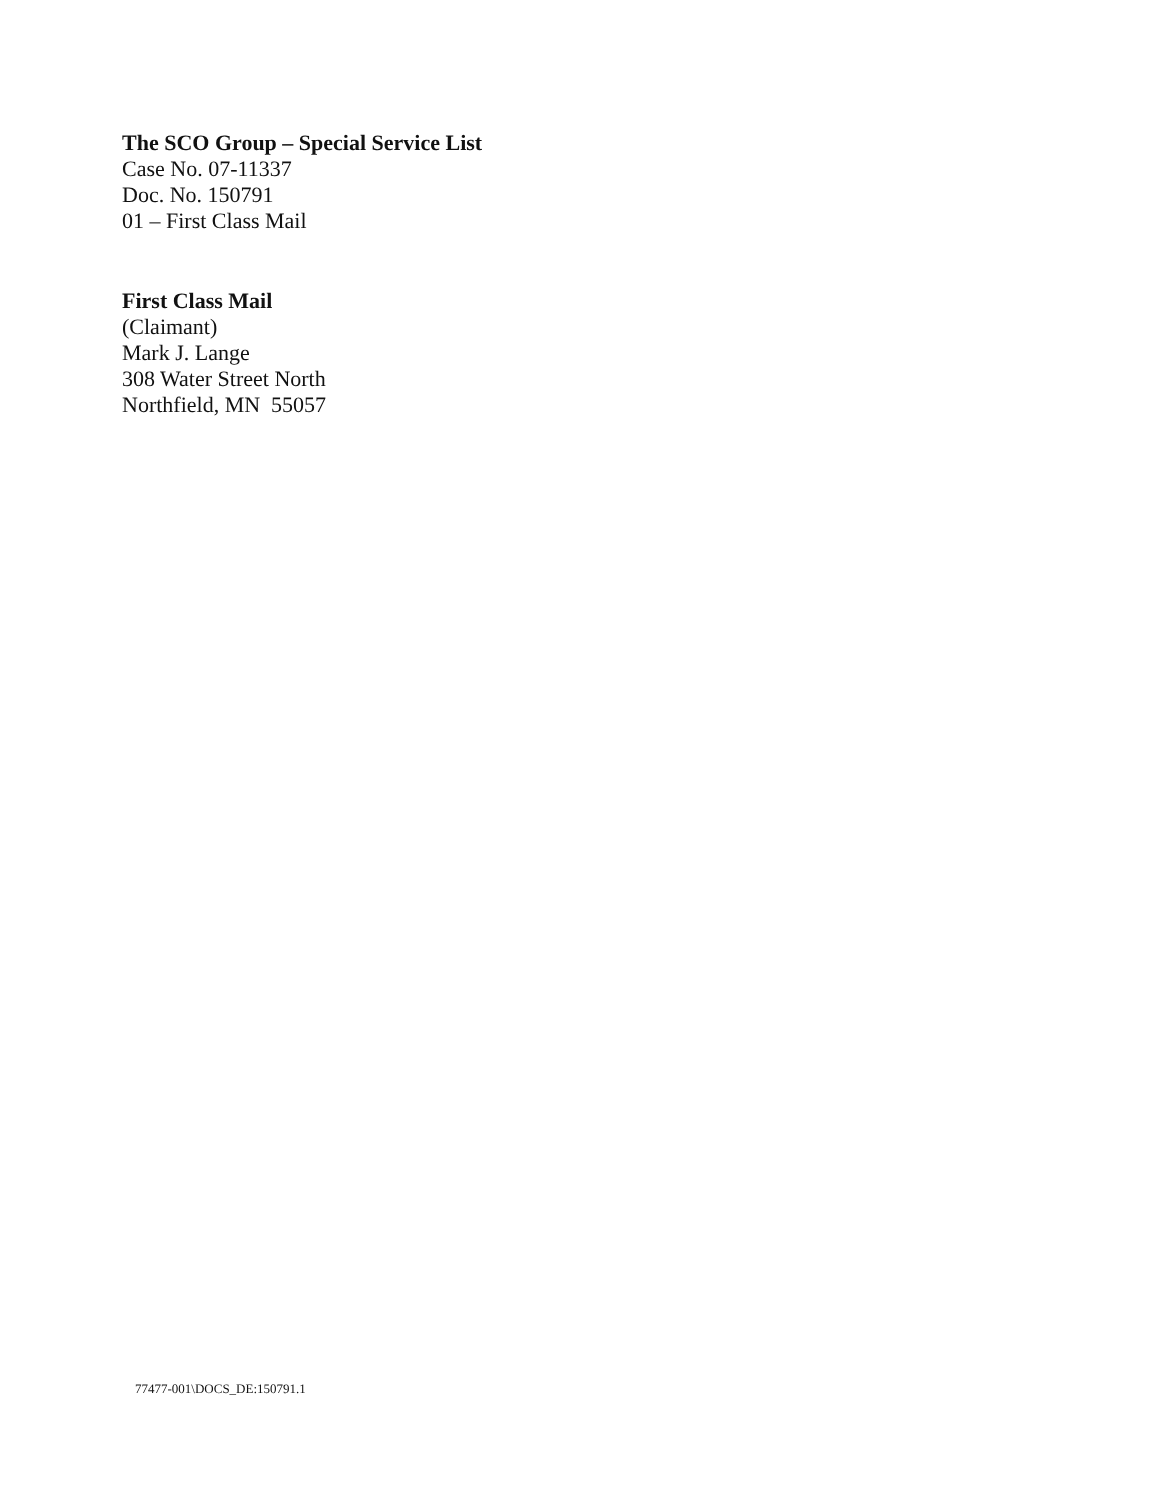The SCO Group – Special Service List
Case No. 07-11337
Doc. No. 150791
01 – First Class Mail
First Class Mail
(Claimant)
Mark J. Lange
308 Water Street North
Northfield, MN 55057
77477-001\DOCS_DE:150791.1